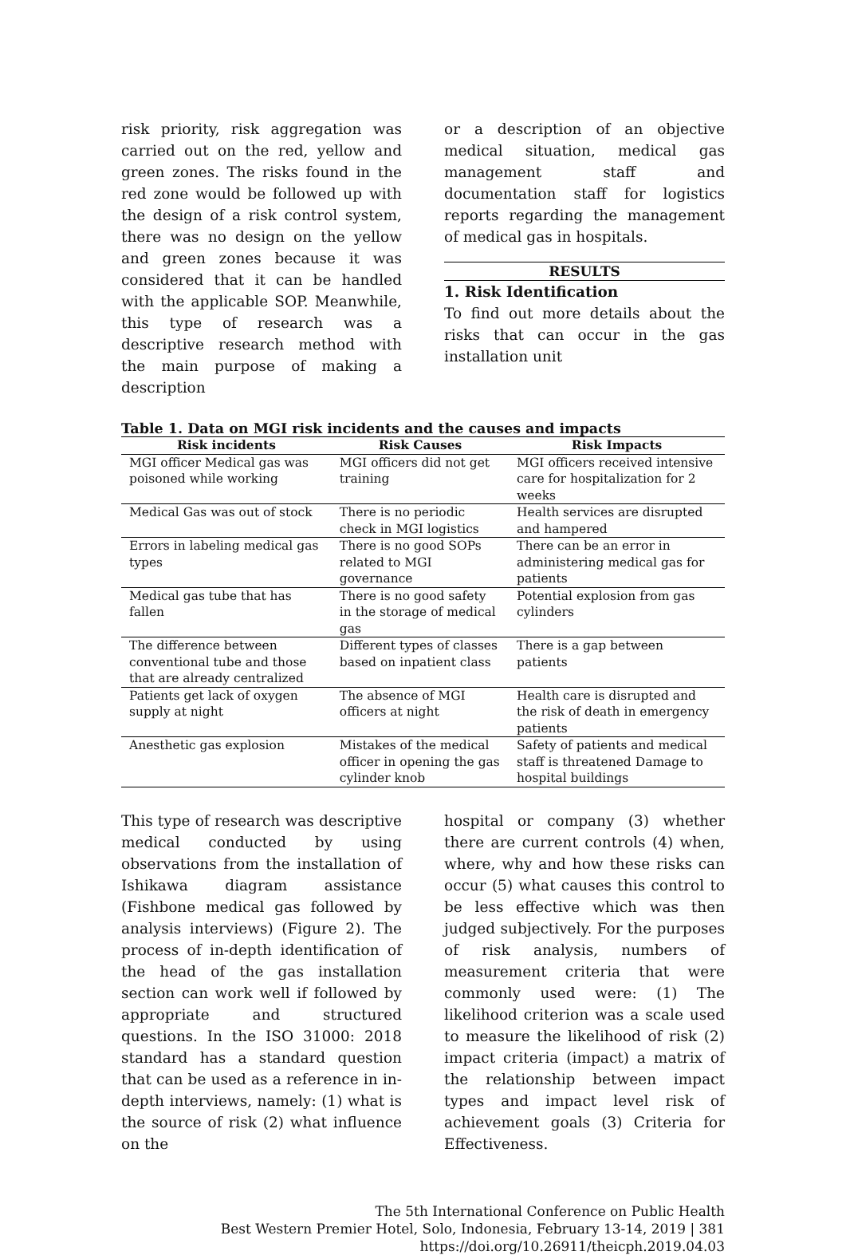risk priority, risk aggregation was carried out on the red, yellow and green zones. The risks found in the red zone would be followed up with the design of a risk control system, there was no design on the yellow and green zones because it was considered that it can be handled with the applicable SOP. Meanwhile, this type of research was a descriptive research method with the main purpose of making a description
or a description of an objective medical situation, medical gas management staff and documentation staff for logistics reports regarding the management of medical gas in hospitals.
RESULTS
1. Risk Identification
To find out more details about the risks that can occur in the gas installation unit
Table 1. Data on MGI risk incidents and the causes and impacts
| Risk incidents | Risk Causes | Risk Impacts |
| --- | --- | --- |
| MGI officer Medical gas was poisoned while working | MGI officers did not get training | MGI officers received intensive care for hospitalization for 2 weeks |
| Medical Gas was out of stock | There is no periodic check in MGI logistics | Health services are disrupted and hampered |
| Errors in labeling medical gas types | There is no good SOPs related to MGI governance | There can be an error in administering medical gas for patients |
| Medical gas tube that has fallen | There is no good safety in the storage of medical gas | Potential explosion from gas cylinders |
| The difference between conventional tube and those that are already centralized | Different types of classes based on inpatient class | There is a gap between patients |
| Patients get lack of oxygen supply at night | The absence of MGI officers at night | Health care is disrupted and the risk of death in emergency patients |
| Anesthetic gas explosion | Mistakes of the medical officer in opening the gas cylinder knob | Safety of patients and medical staff is threatened Damage to hospital buildings |
This type of research was descriptive medical conducted by using observations from the installation of Ishikawa diagram assistance (Fishbone medical gas followed by analysis interviews) (Figure 2). The process of in-depth identification of the head of the gas installation section can work well if followed by appropriate and structured questions. In the ISO 31000: 2018 standard has a standard question that can be used as a reference in in-depth interviews, namely: (1) what is the source of risk (2) what influence on the
hospital or company (3) whether there are current controls (4) when, where, why and how these risks can occur (5) what causes this control to be less effective which was then judged subjectively. For the purposes of risk analysis, numbers of measurement criteria that were commonly used were: (1) The likelihood criterion was a scale used to measure the likelihood of risk (2) impact criteria (impact) a matrix of the relationship between impact types and impact level risk of achievement goals (3) Criteria for Effectiveness.
The 5th International Conference on Public Health
Best Western Premier Hotel, Solo, Indonesia, February 13-14, 2019 | 381
https://doi.org/10.26911/theicph.2019.04.03